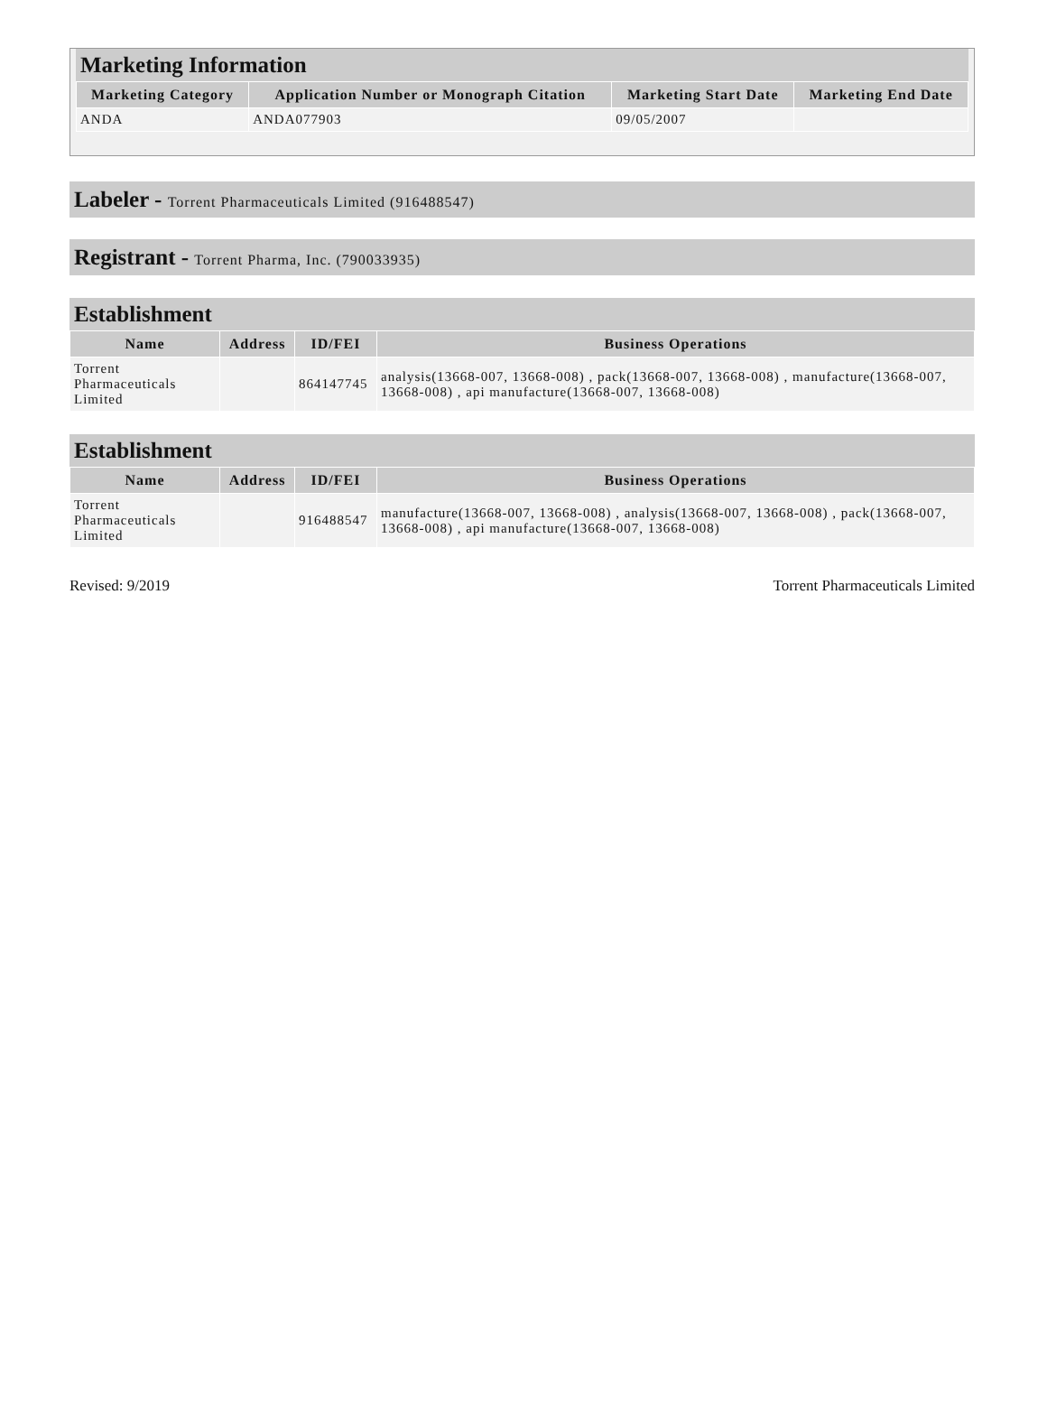Marketing Information
| Marketing Category | Application Number or Monograph Citation | Marketing Start Date | Marketing End Date |
| --- | --- | --- | --- |
| ANDA | ANDA077903 | 09/05/2007 | |
Labeler - Torrent Pharmaceuticals Limited (916488547)
Registrant - Torrent Pharma, Inc. (790033935)
Establishment
| Name | Address | ID/FEI | Business Operations |
| --- | --- | --- | --- |
| Torrent Pharmaceuticals Limited | | 864147745 | analysis(13668-007, 13668-008) , pack(13668-007, 13668-008) , manufacture(13668-007, 13668-008) , api manufacture(13668-007, 13668-008) |
Establishment
| Name | Address | ID/FEI | Business Operations |
| --- | --- | --- | --- |
| Torrent Pharmaceuticals Limited | | 916488547 | manufacture(13668-007, 13668-008) , analysis(13668-007, 13668-008) , pack(13668-007, 13668-008) , api manufacture(13668-007, 13668-008) |
Revised: 9/2019 Torrent Pharmaceuticals Limited